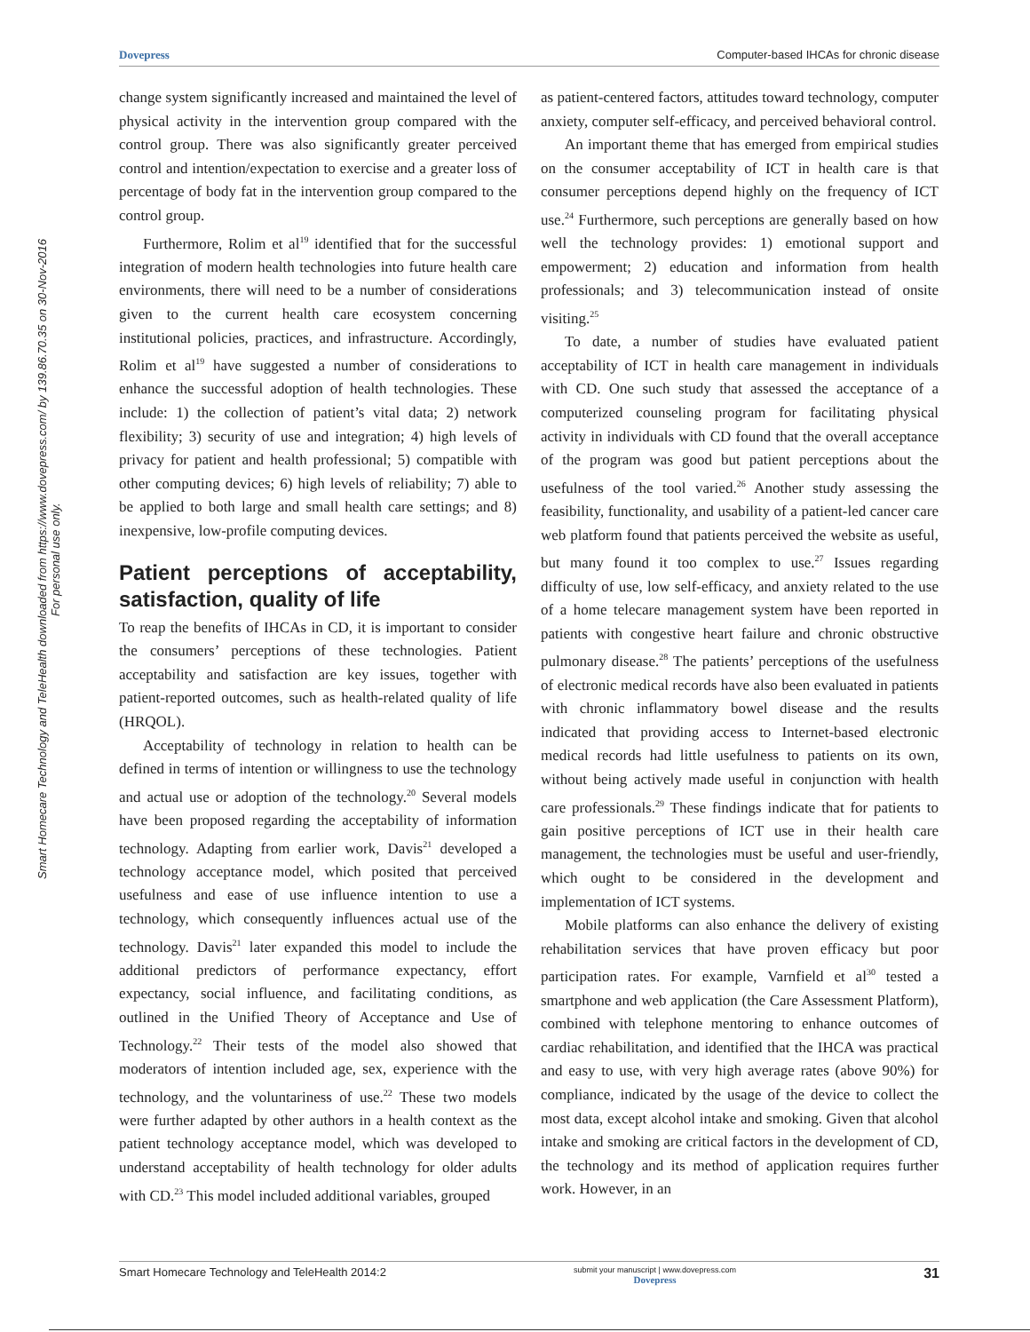Dovepress Computer-based IHCAs for chronic disease
Smart Homecare Technology and TeleHealth downloaded from https://www.dovepress.com/ by 139.86.70.35 on 30-Nov-2016
For personal use only.
change system significantly increased and maintained the level of physical activity in the intervention group compared with the control group. There was also significantly greater perceived control and intention/expectation to exercise and a greater loss of percentage of body fat in the intervention group compared to the control group.
Furthermore, Rolim et al<sup>19</sup> identified that for the successful integration of modern health technologies into future health care environments, there will need to be a number of considerations given to the current health care ecosystem concerning institutional policies, practices, and infrastructure. Accordingly, Rolim et al<sup>19</sup> have suggested a number of considerations to enhance the successful adoption of health technologies. These include: 1) the collection of patient’s vital data; 2) network flexibility; 3) security of use and integration; 4) high levels of privacy for patient and health professional; 5) compatible with other computing devices; 6) high levels of reliability; 7) able to be applied to both large and small health care settings; and 8) inexpensive, low-profile computing devices.
Patient perceptions of acceptability, satisfaction, quality of life
To reap the benefits of IHCAs in CD, it is important to consider the consumers’ perceptions of these technologies. Patient acceptability and satisfaction are key issues, together with patient-reported outcomes, such as health-related quality of life (HRQOL).
Acceptability of technology in relation to health can be defined in terms of intention or willingness to use the technology and actual use or adoption of the technology.<sup>20</sup> Several models have been proposed regarding the acceptability of information technology. Adapting from earlier work, Davis<sup>21</sup> developed a technology acceptance model, which posited that perceived usefulness and ease of use influence intention to use a technology, which consequently influences actual use of the technology. Davis<sup>21</sup> later expanded this model to include the additional predictors of performance expectancy, effort expectancy, social influence, and facilitating conditions, as outlined in the Unified Theory of Acceptance and Use of Technology.<sup>22</sup> Their tests of the model also showed that moderators of intention included age, sex, experience with the technology, and the voluntariness of use.<sup>22</sup> These two models were further adapted by other authors in a health context as the patient technology acceptance model, which was developed to understand acceptability of health technology for older adults with CD.<sup>23</sup> This model included additional variables, grouped
as patient-centered factors, attitudes toward technology, computer anxiety, computer self-efficacy, and perceived behavioral control.
An important theme that has emerged from empirical studies on the consumer acceptability of ICT in health care is that consumer perceptions depend highly on the frequency of ICT use.<sup>24</sup> Furthermore, such perceptions are generally based on how well the technology provides: 1) emotional support and empowerment; 2) education and information from health professionals; and 3) telecommunication instead of onsite visiting.<sup>25</sup>
To date, a number of studies have evaluated patient acceptability of ICT in health care management in individuals with CD. One such study that assessed the acceptance of a computerized counseling program for facilitating physical activity in individuals with CD found that the overall acceptance of the program was good but patient perceptions about the usefulness of the tool varied.<sup>26</sup> Another study assessing the feasibility, functionality, and usability of a patient-led cancer care web platform found that patients perceived the website as useful, but many found it too complex to use.<sup>27</sup> Issues regarding difficulty of use, low self-efficacy, and anxiety related to the use of a home telecare management system have been reported in patients with congestive heart failure and chronic obstructive pulmonary disease.<sup>28</sup> The patients’ perceptions of the usefulness of electronic medical records have also been evaluated in patients with chronic inflammatory bowel disease and the results indicated that providing access to Internet-based electronic medical records had little usefulness to patients on its own, without being actively made useful in conjunction with health care professionals.<sup>29</sup> These findings indicate that for patients to gain positive perceptions of ICT use in their health care management, the technologies must be useful and user-friendly, which ought to be considered in the development and implementation of ICT systems.
Mobile platforms can also enhance the delivery of existing rehabilitation services that have proven efficacy but poor participation rates. For example, Varnfield et al<sup>30</sup> tested a smartphone and web application (the Care Assessment Platform), combined with telephone mentoring to enhance outcomes of cardiac rehabilitation, and identified that the IHCA was practical and easy to use, with very high average rates (above 90%) for compliance, indicated by the usage of the device to collect the most data, except alcohol intake and smoking. Given that alcohol intake and smoking are critical factors in the development of CD, the technology and its method of application requires further work. However, in an
Smart Homecare Technology and TeleHealth 2014:2 submit your manuscript | www.dovepress.com
Dovepress 31